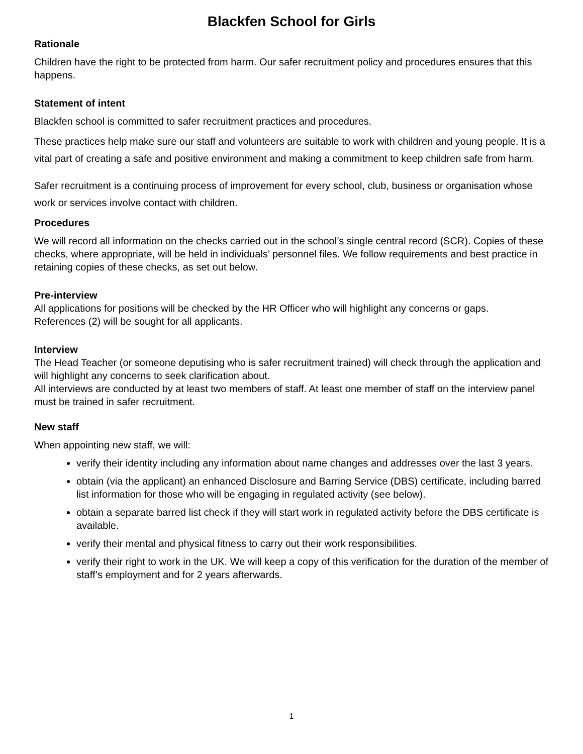Blackfen School for Girls
Rationale
Children have the right to be protected from harm. Our safer recruitment policy and procedures ensures that this happens.
Statement of intent
Blackfen school is committed to safer recruitment practices and procedures.
These practices help make sure our staff and volunteers are suitable to work with children and young people. It is a vital part of creating a safe and positive environment and making a commitment to keep children safe from harm.
Safer recruitment is a continuing process of improvement for every school, club, business or organisation whose work or services involve contact with children.
Procedures
We will record all information on the checks carried out in the school’s single central record (SCR). Copies of these checks, where appropriate, will be held in individuals’ personnel files. We follow requirements and best practice in retaining copies of these checks, as set out below.
Pre-interview
All applications for positions will be checked by the HR Officer who will highlight any concerns or gaps.
References (2) will be sought for all applicants.
Interview
The Head Teacher (or someone deputising who is safer recruitment trained) will check through the application and will highlight any concerns to seek clarification about.
All interviews are conducted by at least two members of staff. At least one member of staff on the interview panel must be trained in safer recruitment.
New staff
When appointing new staff, we will:
verify their identity including any information about name changes and addresses over the last 3 years.
obtain (via the applicant) an enhanced Disclosure and Barring Service (DBS) certificate, including barred list information for those who will be engaging in regulated activity (see below).
obtain a separate barred list check if they will start work in regulated activity before the DBS certificate is available.
verify their mental and physical fitness to carry out their work responsibilities.
verify their right to work in the UK. We will keep a copy of this verification for the duration of the member of staff’s employment and for 2 years afterwards.
1